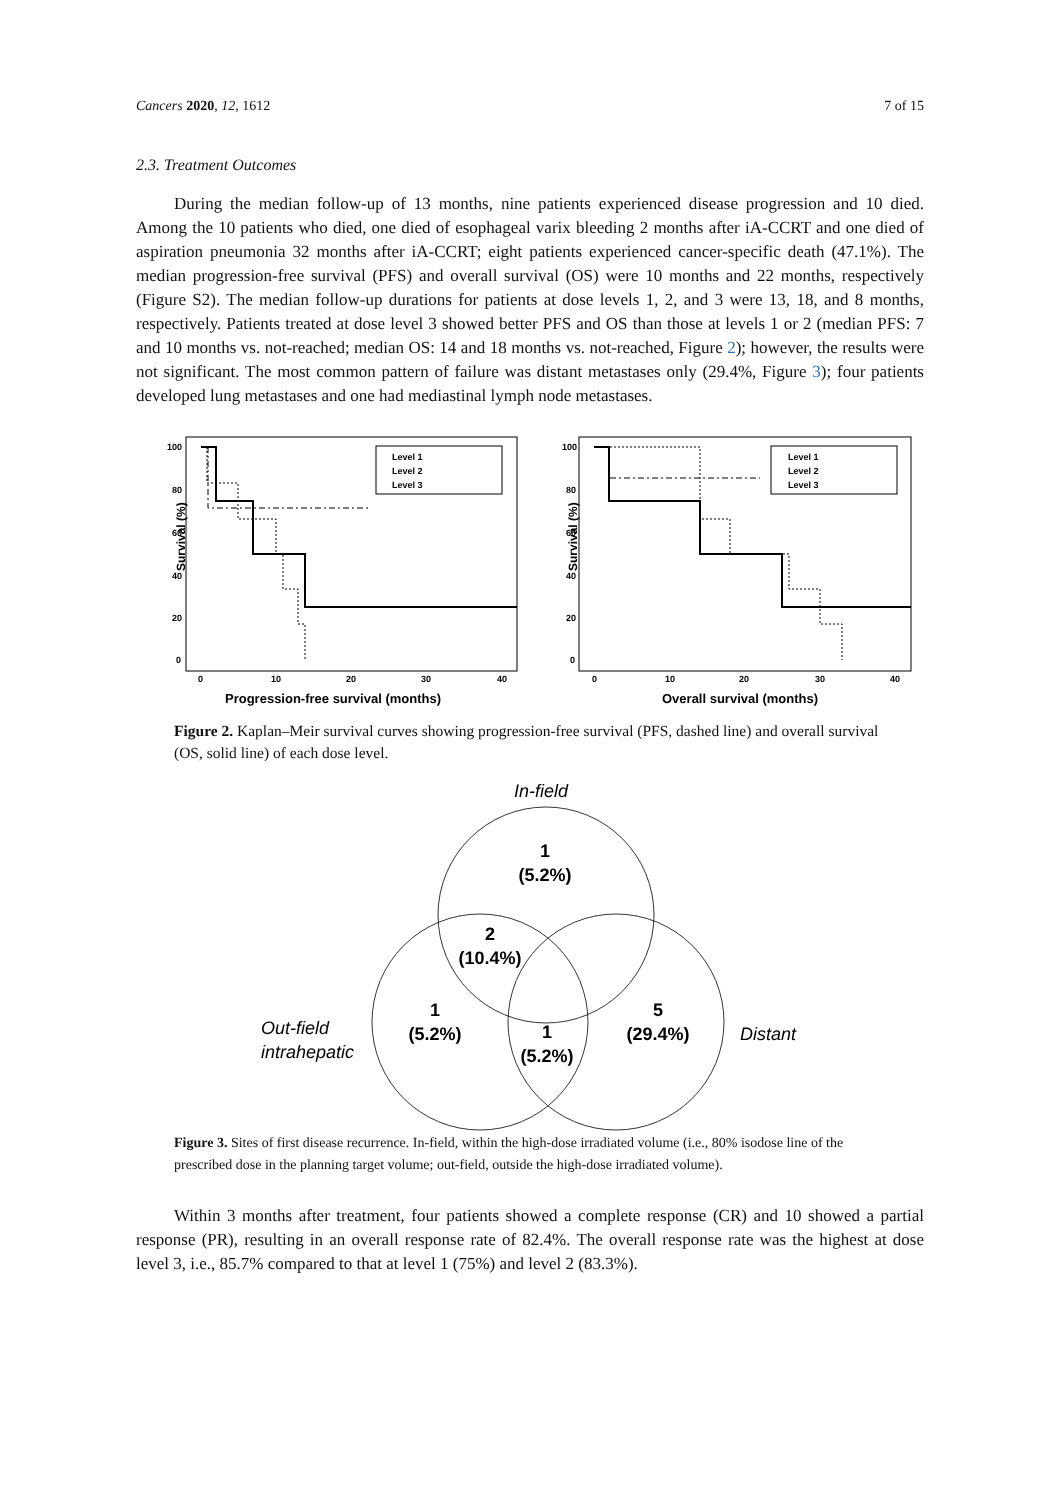Cancers 2020, 12, 1612 7 of 15
2.3. Treatment Outcomes
During the median follow-up of 13 months, nine patients experienced disease progression and 10 died. Among the 10 patients who died, one died of esophageal varix bleeding 2 months after iA-CCRT and one died of aspiration pneumonia 32 months after iA-CCRT; eight patients experienced cancer-specific death (47.1%). The median progression-free survival (PFS) and overall survival (OS) were 10 months and 22 months, respectively (Figure S2). The median follow-up durations for patients at dose levels 1, 2, and 3 were 13, 18, and 8 months, respectively. Patients treated at dose level 3 showed better PFS and OS than those at levels 1 or 2 (median PFS: 7 and 10 months vs. not-reached; median OS: 14 and 18 months vs. not-reached, Figure 2); however, the results were not significant. The most common pattern of failure was distant metastases only (29.4%, Figure 3); four patients developed lung metastases and one had mediastinal lymph node metastases.
Survival (%)
100
80
60
40
20
0
0
10
20
30
40
Level 1
Level 2
Level 3
Progression-free survival (months)
Survival (%)
100
80
60
40
20
0
0
10
20
30
40
Level 1
Level 2
Level 3
Overall survival (months)
Figure 2. Kaplan–Meir survival curves showing progression-free survival (PFS, dashed line) and overall survival (OS, solid line) of each dose level.
1
(5.2%)
2
(10.4%)
1
(5.2%)
1
(5.2%)
5
(29.4%)
In-field
Out-field
intrahepatic
Distant
Figure 3. Sites of first disease recurrence. In-field, within the high-dose irradiated volume (i.e., 80% isodose line of the prescribed dose in the planning target volume; out-field, outside the high-dose irradiated volume).
Within 3 months after treatment, four patients showed a complete response (CR) and 10 showed a partial response (PR), resulting in an overall response rate of 82.4%. The overall response rate was the highest at dose level 3, i.e., 85.7% compared to that at level 1 (75%) and level 2 (83.3%).